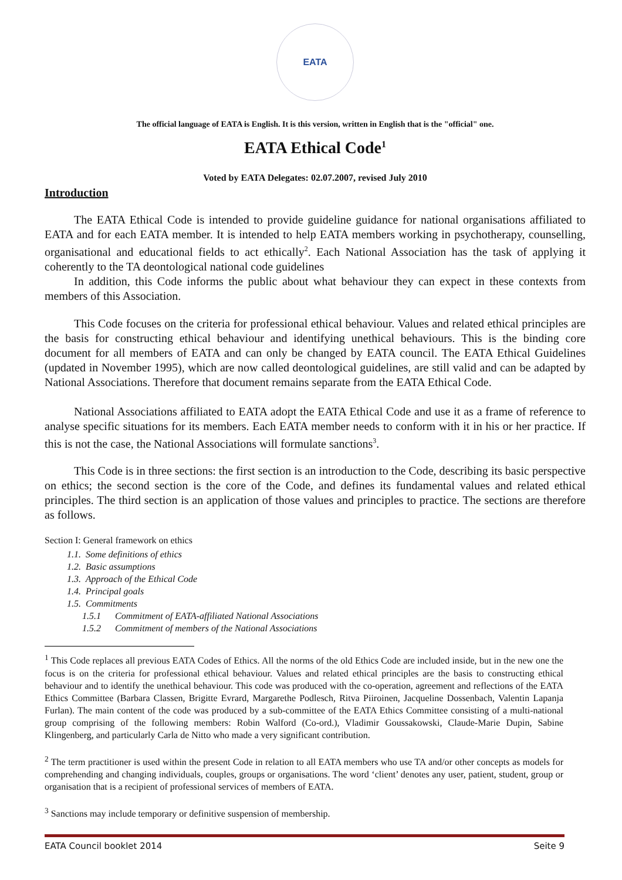EATA
The official language of EATA is English. It is this version, written in English that is the "official" one.
EATA Ethical Code<sup>1</sup>
Voted by EATA Delegates: 02.07.2007, revised July 2010
Introduction
The EATA Ethical Code is intended to provide guideline guidance for national organisations affiliated to EATA and for each EATA member. It is intended to help EATA members working in psychotherapy, counselling, organisational and educational fields to act ethically<sup>2</sup>. Each National Association has the task of applying it coherently to the TA deontological national code guidelines
In addition, this Code informs the public about what behaviour they can expect in these contexts from members of this Association.
This Code focuses on the criteria for professional ethical behaviour. Values and related ethical principles are the basis for constructing ethical behaviour and identifying unethical behaviours. This is the binding core document for all members of EATA and can only be changed by EATA council. The EATA Ethical Guidelines (updated in November 1995), which are now called deontological guidelines, are still valid and can be adapted by National Associations. Therefore that document remains separate from the EATA Ethical Code.
National Associations affiliated to EATA adopt the EATA Ethical Code and use it as a frame of reference to analyse specific situations for its members. Each EATA member needs to conform with it in his or her practice. If this is not the case, the National Associations will formulate sanctions<sup>3</sup>.
This Code is in three sections: the first section is an introduction to the Code, describing its basic perspective on ethics; the second section is the core of the Code, and defines its fundamental values and related ethical principles. The third section is an application of those values and principles to practice. The sections are therefore as follows.
Section I: General framework on ethics
1.1. Some definitions of ethics
1.2. Basic assumptions
1.3. Approach of the Ethical Code
1.4. Principal goals
1.5. Commitments
1.5.1 Commitment of EATA-affiliated National Associations
1.5.2 Commitment of members of the National Associations
<sup>1</sup> This Code replaces all previous EATA Codes of Ethics. All the norms of the old Ethics Code are included inside, but in the new one the focus is on the criteria for professional ethical behaviour. Values and related ethical principles are the basis to constructing ethical behaviour and to identify the unethical behaviour. This code was produced with the co-operation, agreement and reflections of the EATA Ethics Committee (Barbara Classen, Brigitte Evrard, Margarethe Podlesch, Ritva Piiroinen, Jacqueline Dossenbach, Valentin Lapanja Furlan). The main content of the code was produced by a sub-committee of the EATA Ethics Committee consisting of a multi-national group comprising of the following members: Robin Walford (Co-ord.), Vladimir Goussakowski, Claude-Marie Dupin, Sabine Klingenberg, and particularly Carla de Nitto who made a very significant contribution.
<sup>2</sup> The term practitioner is used within the present Code in relation to all EATA members who use TA and/or other concepts as models for comprehending and changing individuals, couples, groups or organisations. The word ‘client’ denotes any user, patient, student, group or organisation that is a recipient of professional services of members of EATA.
<sup>3</sup> Sanctions may include temporary or definitive suspension of membership.
EATA Council booklet 2014 Seite 9